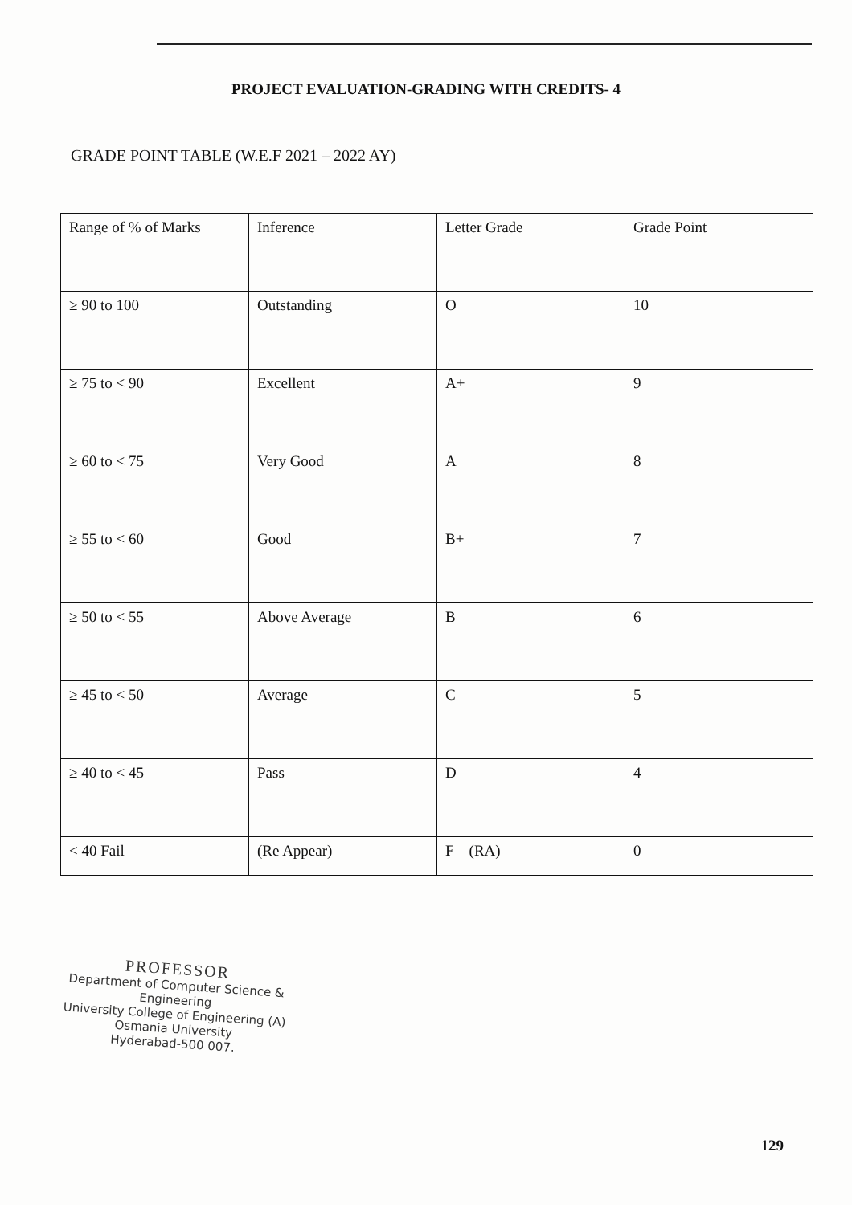PROJECT EVALUATION-GRADING WITH CREDITS- 4
GRADE POINT TABLE (W.E.F 2021 – 2022 AY)
| Range of % of Marks | Inference | Letter Grade | Grade Point |
| ≥ 90 to 100 | Outstanding | O | 10 |
| ≥ 75 to < 90 | Excellent | A+ | 9 |
| ≥ 60 to < 75 | Very Good | A | 8 |
| ≥ 55 to < 60 | Good | B+ | 7 |
| ≥ 50 to < 55 | Above Average | B | 6 |
| ≥ 45 to < 50 | Average | C | 5 |
| ≥ 40 to < 45 | Pass | D | 4 |
| < 40 Fail | (Re Appear) | F (RA) | 0 |
PROFESSOR
Department of Computer Science & Engineering
University College of Engineering (A)
Osmania University
Hyderabad-500 007.
129